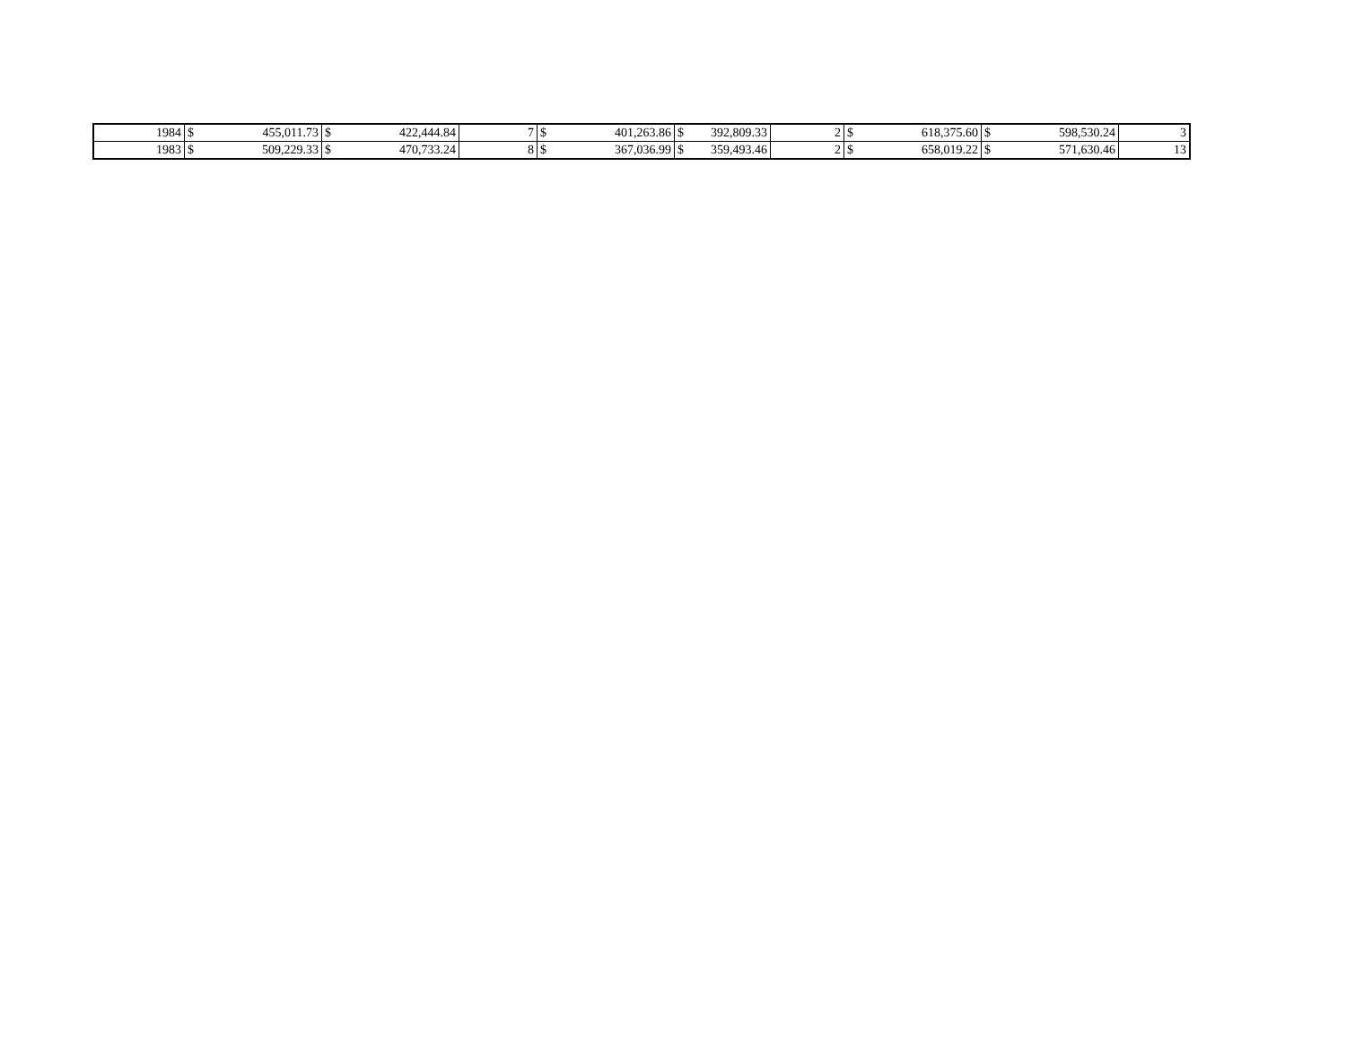| 1984 | $ | 455,011.73 | $ | 422,444.84 | 7 | $ | 401,263.86 | $ | 392,809.33 | 2 | $ | 618,375.60 | $ | 598,530.24 | 3 |
| 1983 | $ | 509,229.33 | $ | 470,733.24 | 8 | $ | 367,036.99 | $ | 359,493.46 | 2 | $ | 658,019.22 | $ | 571,630.46 | 13 |